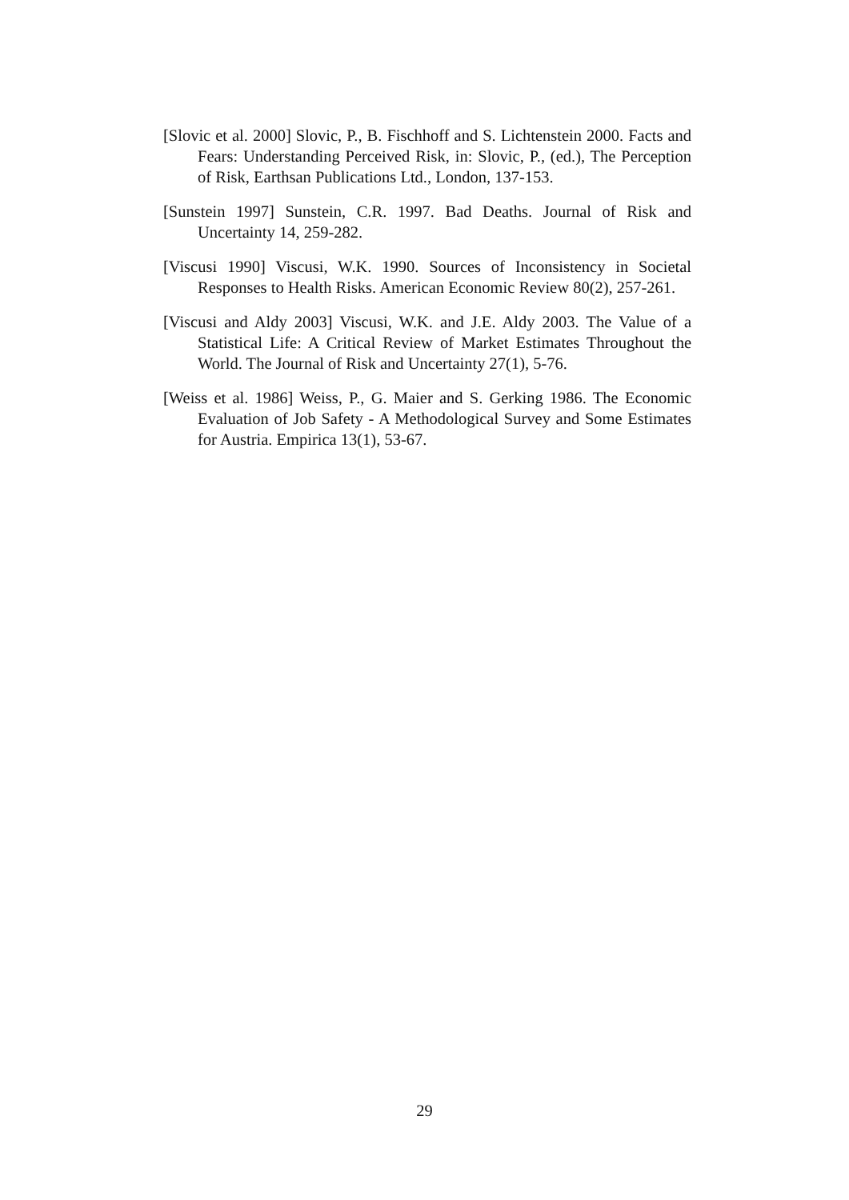[Slovic et al. 2000] Slovic, P., B. Fischhoff and S. Lichtenstein 2000. Facts and Fears: Understanding Perceived Risk, in: Slovic, P., (ed.), The Perception of Risk, Earthsan Publications Ltd., London, 137-153.
[Sunstein 1997] Sunstein, C.R. 1997. Bad Deaths. Journal of Risk and Uncertainty 14, 259-282.
[Viscusi 1990] Viscusi, W.K. 1990. Sources of Inconsistency in Societal Responses to Health Risks. American Economic Review 80(2), 257-261.
[Viscusi and Aldy 2003] Viscusi, W.K. and J.E. Aldy 2003. The Value of a Statistical Life: A Critical Review of Market Estimates Throughout the World. The Journal of Risk and Uncertainty 27(1), 5-76.
[Weiss et al. 1986] Weiss, P., G. Maier and S. Gerking 1986. The Economic Evaluation of Job Safety - A Methodological Survey and Some Estimates for Austria. Empirica 13(1), 53-67.
29